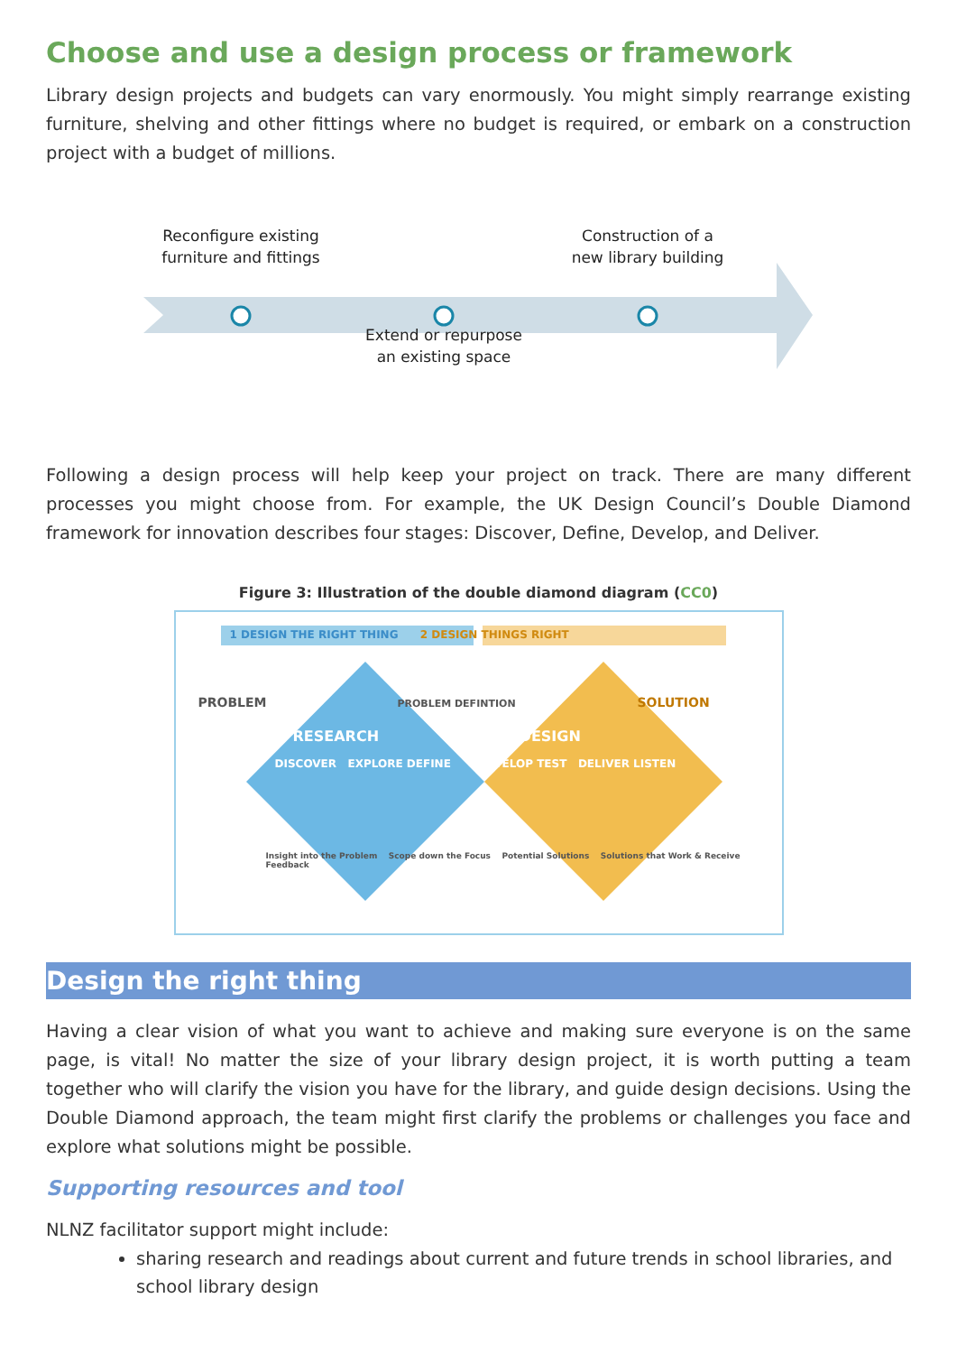Choose and use a design process or framework
Library design projects and budgets can vary enormously. You might simply rearrange existing furniture, shelving and other fittings where no budget is required, or embark on a construction project with a budget of millions.
Reconfigure existing
furniture and fittings
Construction of a
new library building
Extend or repurpose
an existing space
Following a design process will help keep your project on track. There are many different processes you might choose from. For example, the UK Design Council’s Double Diamond framework for innovation describes four stages: Discover, Define, Develop, and Deliver.
Figure 3: Illustration of the double diamond diagram (CC0)
1 DESIGN THE RIGHT THING 2 DESIGN THINGS RIGHT
PROBLEM PROBLEM DEFINTION SOLUTION
RESEARCH DESIGN
DISCOVER EXPLORE DEFINE DEVELOP TEST DELIVER LISTEN
Insight into the Problem Scope down the Focus Potential Solutions Solutions that Work & Receive Feedback
Design the right thing
Having a clear vision of what you want to achieve and making sure everyone is on the same page, is vital! No matter the size of your library design project, it is worth putting a team together who will clarify the vision you have for the library, and guide design decisions. Using the Double Diamond approach, the team might first clarify the problems or challenges you face and explore what solutions might be possible.
Supporting resources and tool
NLNZ facilitator support might include:
sharing research and readings about current and future trends in school libraries, and school library design